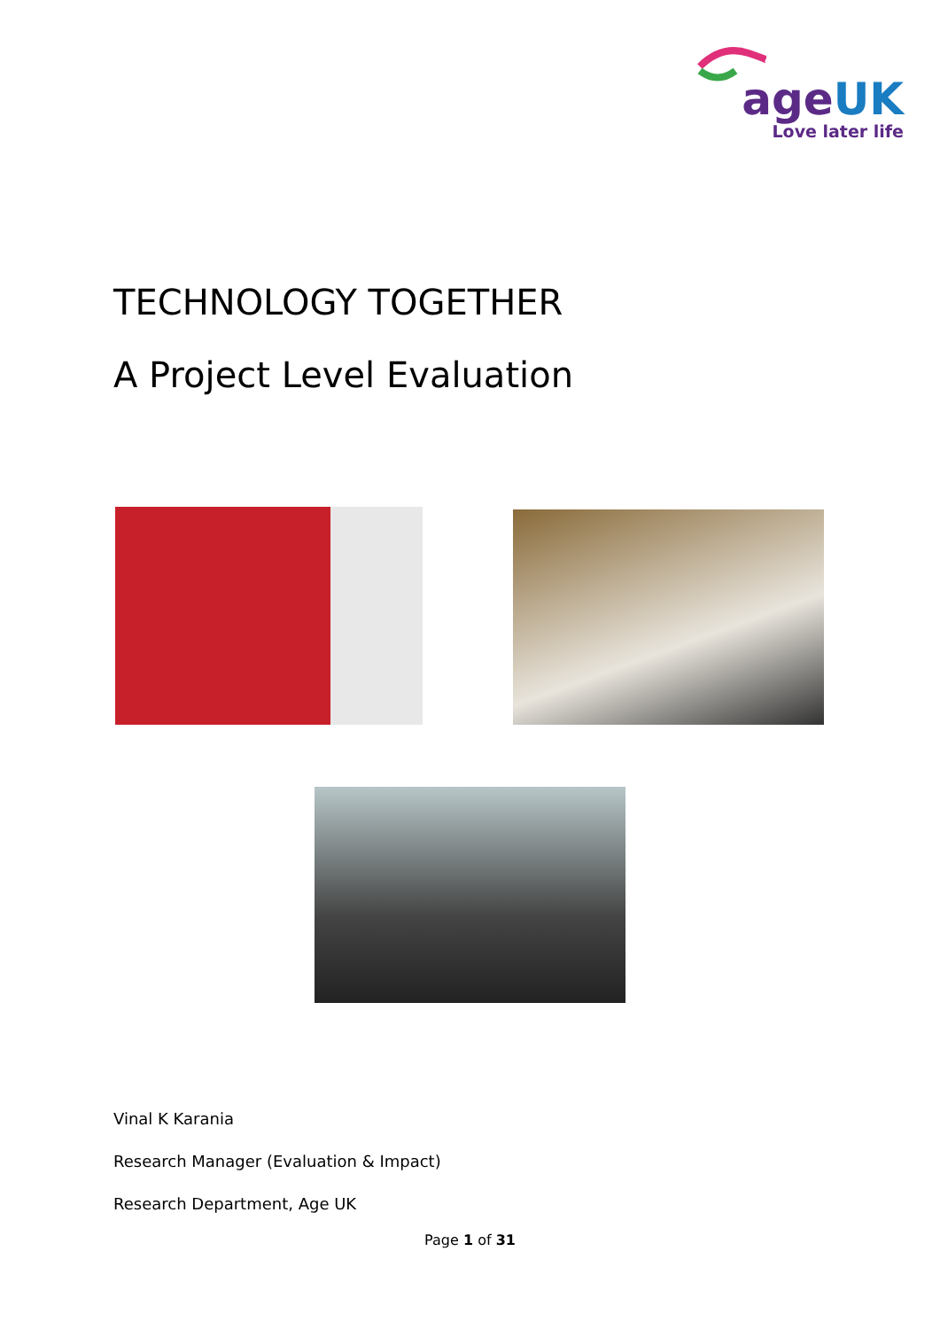ageUK
Love later life
TECHNOLOGY TOGETHER
A Project Level Evaluation
Vinal K Karania
Research Manager (Evaluation & Impact)
Research Department, Age UK
Page 1 of 31